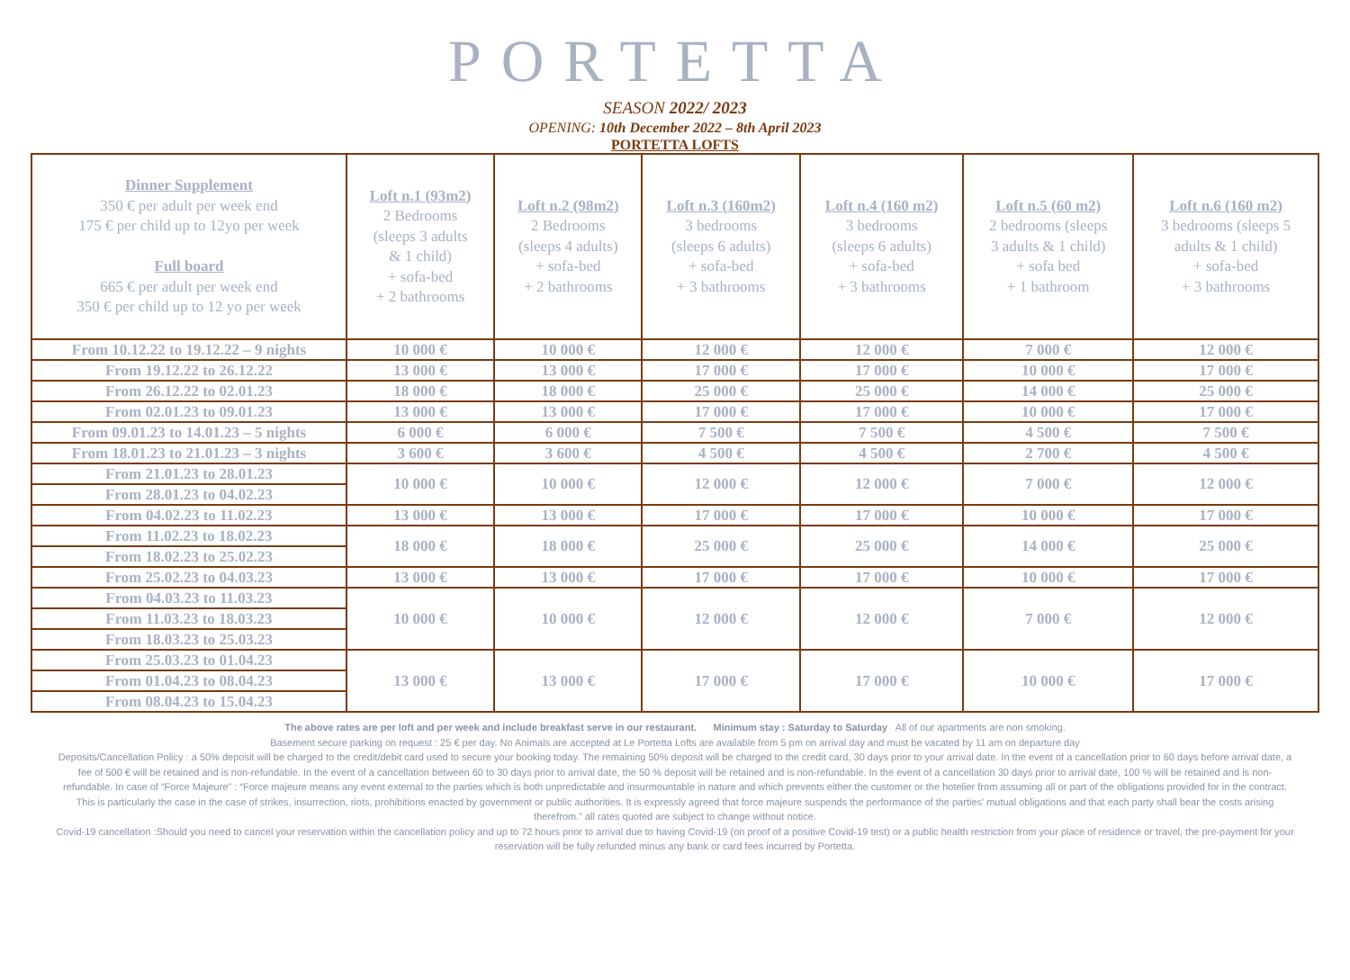PORTETTA
SEASON 2022/ 2023
OPENING: 10th December 2022 – 8th April 2023
PORTETTA LOFTS
| Dinner Supplement 350 € per adult per week end 175 € per child up to 12yo per week Full board 665 € per adult per week end 350 € per child up to 12 yo per week | Loft n.1 (93m2) 2 Bedrooms (sleeps 3 adults & 1 child) + sofa-bed + 2 bathrooms | Loft n.2 (98m2) 2 Bedrooms (sleeps 4 adults) + sofa-bed + 2 bathrooms | Loft n.3 (160m2) 3 bedrooms (sleeps 6 adults) + sofa-bed + 3 bathrooms | Loft n.4 (160 m2) 3 bedrooms (sleeps 6 adults) + sofa-bed + 3 bathrooms | Loft n.5 (60 m2) 2 bedrooms (sleeps 3 adults & 1 child) + sofa bed + 1 bathroom | Loft n.6 (160 m2) 3 bedrooms (sleeps 5 adults & 1 child) + sofa-bed + 3 bathrooms |
| --- | --- | --- | --- | --- | --- | --- |
| From 10.12.22 to 19.12.22 – 9 nights | 10 000 € | 10 000 € | 12 000 € | 12 000 € | 7 000 € | 12 000 € |
| From 19.12.22 to 26.12.22 | 13 000 € | 13 000 € | 17 000 € | 17 000 € | 10 000 € | 17 000 € |
| From 26.12.22 to 02.01.23 | 18 000 € | 18 000 € | 25 000 € | 25 000 € | 14 000 € | 25 000 € |
| From 02.01.23 to 09.01.23 | 13 000 € | 13 000 € | 17 000 € | 17 000 € | 10 000 € | 17 000 € |
| From 09.01.23 to 14.01.23 – 5 nights | 6 000 € | 6 000 € | 7 500 € | 7 500 € | 4 500 € | 7 500 € |
| From 18.01.23 to 21.01.23 – 3 nights | 3 600 € | 3 600 € | 4 500 € | 4 500 € | 2 700 € | 4 500 € |
| From 21.01.23 to 28.01.23 | 10 000 € | 10 000 € | 12 000 € | 12 000 € | 7 000 € | 12 000 € |
| From 28.01.23 to 04.02.23 | | | | | | |
| From 04.02.23 to 11.02.23 | 13 000 € | 13 000 € | 17 000 € | 17 000 € | 10 000 € | 17 000 € |
| From 11.02.23 to 18.02.23 | 18 000 € | 18 000 € | 25 000 € | 25 000 € | 14 000 € | 25 000 € |
| From 18.02.23 to 25.02.23 | | | | | | |
| From 25.02.23 to 04.03.23 | 13 000 € | 13 000 € | 17 000 € | 17 000 € | 10 000 € | 17 000 € |
| From 04.03.23 to 11.03.23 | 10 000 € | 10 000 € | 12 000 € | 12 000 € | 7 000 € | 12 000 € |
| From 11.03.23 to 18.03.23 | | | | | | |
| From 18.03.23 to 25.03.23 | | | | | | |
| From 25.03.23 to 01.04.23 | 13 000 € | 13 000 € | 17 000 € | 17 000 € | 10 000 € | 17 000 € |
| From 01.04.23 to 08.04.23 | | | | | | |
| From 08.04.23 to 15.04.23 | | | | | | |
The above rates are per loft and per week and include breakfast serve in our restaurant. Minimum stay : Saturday to Saturday All of our apartments are non smoking.
Basement secure parking on request : 25 € per day. No Animals are accepted at Le Portetta Lofts are available from 5 pm on arrival day and must be vacated by 11 am on departure day
Deposits/Cancellation Policy : a 50% deposit will be charged to the credit/debit card used to secure your booking today. The remaining 50% deposit will be charged to the credit card, 30 days prior to your arrival date. In the event of a cancellation prior to 60 days before arrival date, a fee of 500 € will be retained and is non-refundable. In the event of a cancellation between 60 to 30 days prior to arrival date, the 50 % deposit will be retained and is non-refundable. In the event of a cancellation 30 days prior to arrival date, 100 % will be retained and is non-refundable. In case of “Force Majeure” : “Force majeure means any event external to the parties which is both unpredictable and insurmountable in nature and which prevents either the customer or the hotelier from assuming all or part of the obligations provided for in the contract. This is particularly the case in the case of strikes, insurrection, riots, prohibitions enacted by government or public authorities. It is expressly agreed that force majeure suspends the performance of the parties' mutual obligations and that each party shall bear the costs arising therefrom.” all rates quoted are subject to change without notice.
Covid-19 cancellation :Should you need to cancel your reservation within the cancellation policy and up to 72 hours prior to arrival due to having Covid-19 (on proof of a positive Covid-19 test) or a public health restriction from your place of residence or travel, the pre-payment for your reservation will be fully refunded minus any bank or card fees incurred by Portetta.